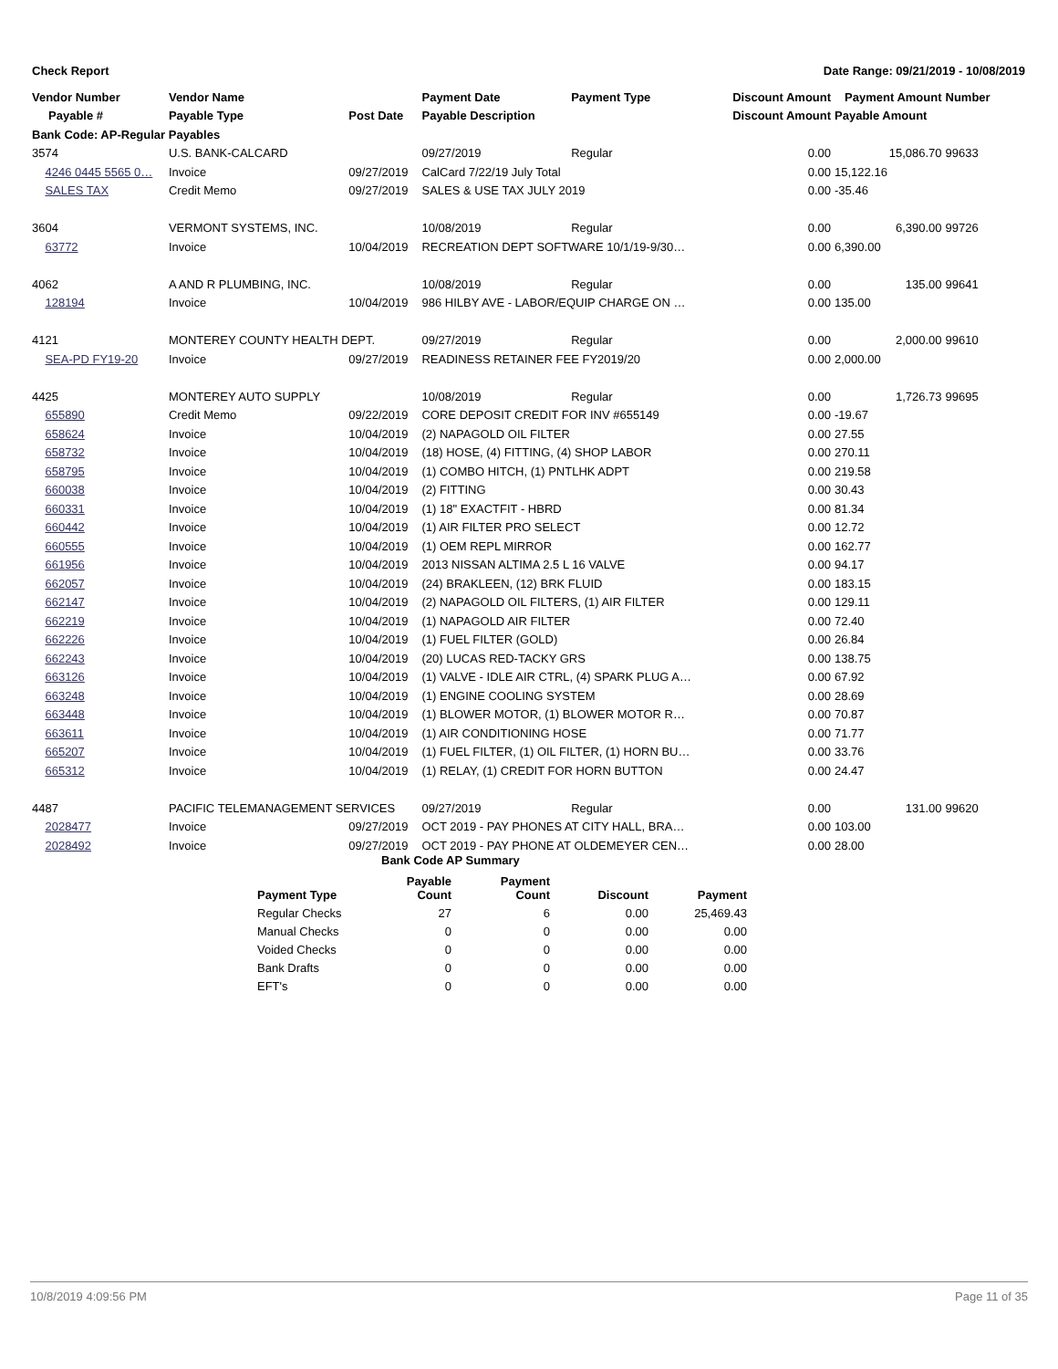Check Report Date Range: 09/21/2019 - 10/08/2019
| Vendor Number | Vendor Name | | Payment Date | Payment Type | Discount Amount | Payment Amount | Number |
| --- | --- | --- | --- | --- | --- | --- | --- |
| Payable # | Payable Type | Post Date | Payable Description | | Discount Amount | Payable Amount | |
| Bank Code: AP-Regular Payables | | | | | | | |
| 3574 | U.S. BANK-CALCARD | | 09/27/2019 | Regular | 0.00 | 15,086.70 | 99633 |
| 4246 0445 5565 0… | Invoice | 09/27/2019 | CalCard 7/22/19 July Total | | 0.00 | 15,122.16 | |
| SALES TAX | Credit Memo | 09/27/2019 | SALES & USE TAX JULY 2019 | | 0.00 | -35.46 | |
| 3604 | VERMONT SYSTEMS, INC. | | 10/08/2019 | Regular | 0.00 | 6,390.00 | 99726 |
| 63772 | Invoice | 10/04/2019 | RECREATION DEPT SOFTWARE 10/1/19-9/30… | | 0.00 | 6,390.00 | |
| 4062 | A AND R PLUMBING, INC. | | 10/08/2019 | Regular | 0.00 | 135.00 | 99641 |
| 128194 | Invoice | 10/04/2019 | 986 HILBY AVE - LABOR/EQUIP CHARGE ON … | | 0.00 | 135.00 | |
| 4121 | MONTEREY COUNTY HEALTH DEPT. | | 09/27/2019 | Regular | 0.00 | 2,000.00 | 99610 |
| SEA-PD FY19-20 | Invoice | 09/27/2019 | READINESS RETAINER FEE FY2019/20 | | 0.00 | 2,000.00 | |
| 4425 | MONTEREY AUTO SUPPLY | | 10/08/2019 | Regular | 0.00 | 1,726.73 | 99695 |
| 655890 | Credit Memo | 09/22/2019 | CORE DEPOSIT CREDIT FOR INV #655149 | | 0.00 | -19.67 | |
| 658624 | Invoice | 10/04/2019 | (2) NAPAGOLD OIL FILTER | | 0.00 | 27.55 | |
| 658732 | Invoice | 10/04/2019 | (18) HOSE, (4) FITTING, (4) SHOP LABOR | | 0.00 | 270.11 | |
| 658795 | Invoice | 10/04/2019 | (1) COMBO HITCH, (1) PNTLHK ADPT | | 0.00 | 219.58 | |
| 660038 | Invoice | 10/04/2019 | (2) FITTING | | 0.00 | 30.43 | |
| 660331 | Invoice | 10/04/2019 | (1) 18" EXACTFIT - HBRD | | 0.00 | 81.34 | |
| 660442 | Invoice | 10/04/2019 | (1) AIR FILTER PRO SELECT | | 0.00 | 12.72 | |
| 660555 | Invoice | 10/04/2019 | (1) OEM REPL MIRROR | | 0.00 | 162.77 | |
| 661956 | Invoice | 10/04/2019 | 2013 NISSAN ALTIMA 2.5 L 16 VALVE | | 0.00 | 94.17 | |
| 662057 | Invoice | 10/04/2019 | (24) BRAKLEEN, (12) BRK FLUID | | 0.00 | 183.15 | |
| 662147 | Invoice | 10/04/2019 | (2) NAPAGOLD OIL FILTERS, (1) AIR FILTER | | 0.00 | 129.11 | |
| 662219 | Invoice | 10/04/2019 | (1) NAPAGOLD AIR FILTER | | 0.00 | 72.40 | |
| 662226 | Invoice | 10/04/2019 | (1) FUEL FILTER (GOLD) | | 0.00 | 26.84 | |
| 662243 | Invoice | 10/04/2019 | (20) LUCAS RED-TACKY GRS | | 0.00 | 138.75 | |
| 663126 | Invoice | 10/04/2019 | (1) VALVE - IDLE AIR CTRL, (4) SPARK PLUG A… | | 0.00 | 67.92 | |
| 663248 | Invoice | 10/04/2019 | (1) ENGINE COOLING SYSTEM | | 0.00 | 28.69 | |
| 663448 | Invoice | 10/04/2019 | (1) BLOWER MOTOR, (1) BLOWER MOTOR R… | | 0.00 | 70.87 | |
| 663611 | Invoice | 10/04/2019 | (1) AIR CONDITIONING HOSE | | 0.00 | 71.77 | |
| 665207 | Invoice | 10/04/2019 | (1) FUEL FILTER, (1) OIL FILTER, (1) HORN BU… | | 0.00 | 33.76 | |
| 665312 | Invoice | 10/04/2019 | (1) RELAY, (1) CREDIT FOR HORN BUTTON | | 0.00 | 24.47 | |
| 4487 | PACIFIC TELEMANAGEMENT SERVICES | | 09/27/2019 | Regular | 0.00 | 131.00 | 99620 |
| 2028477 | Invoice | 09/27/2019 | OCT 2019 - PAY PHONES AT CITY HALL, BRA… | | 0.00 | 103.00 | |
| 2028492 | Invoice | 09/27/2019 | OCT 2019 - PAY PHONE AT OLDEMEYER CEN… | | 0.00 | 28.00 | |
Bank Code AP Summary
| Payment Type | Payable Count | Payment Count | Discount | Payment |
| --- | --- | --- | --- | --- |
| Regular Checks | 27 | 6 | 0.00 | 25,469.43 |
| Manual Checks | 0 | 0 | 0.00 | 0.00 |
| Voided Checks | 0 | 0 | 0.00 | 0.00 |
| Bank Drafts | 0 | 0 | 0.00 | 0.00 |
| EFT's | 0 | 0 | 0.00 | 0.00 |
10/8/2019 4:09:56 PM Page 11 of 35